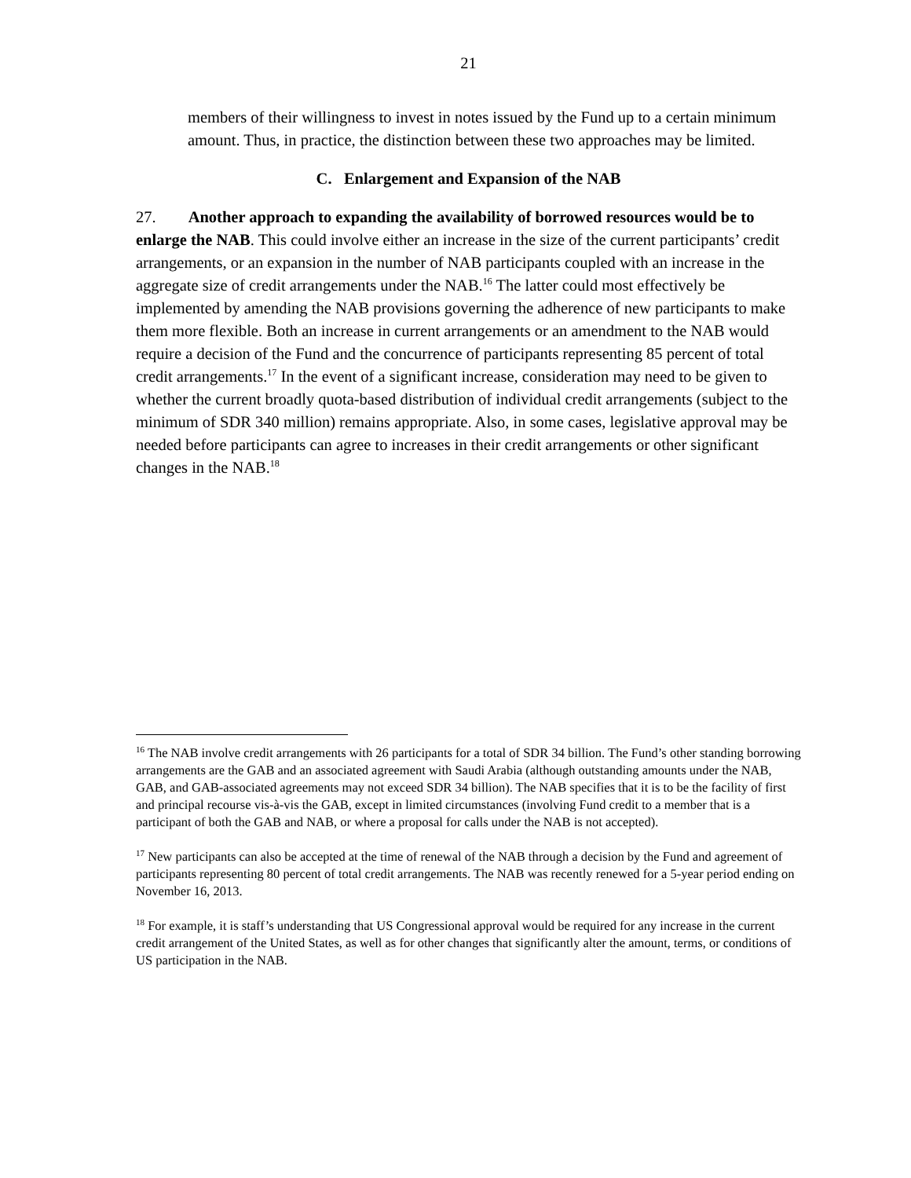21
members of their willingness to invest in notes issued by the Fund up to a certain minimum amount. Thus, in practice, the distinction between these two approaches may be limited.
C. Enlargement and Expansion of the NAB
27. Another approach to expanding the availability of borrowed resources would be to enlarge the NAB. This could involve either an increase in the size of the current participants’ credit arrangements, or an expansion in the number of NAB participants coupled with an increase in the aggregate size of credit arrangements under the NAB.<sup>16</sup> The latter could most effectively be implemented by amending the NAB provisions governing the adherence of new participants to make them more flexible. Both an increase in current arrangements or an amendment to the NAB would require a decision of the Fund and the concurrence of participants representing 85 percent of total credit arrangements.<sup>17</sup> In the event of a significant increase, consideration may need to be given to whether the current broadly quota-based distribution of individual credit arrangements (subject to the minimum of SDR 340 million) remains appropriate. Also, in some cases, legislative approval may be needed before participants can agree to increases in their credit arrangements or other significant changes in the NAB.<sup>18</sup>
<sup>16</sup> The NAB involve credit arrangements with 26 participants for a total of SDR 34 billion. The Fund’s other standing borrowing arrangements are the GAB and an associated agreement with Saudi Arabia (although outstanding amounts under the NAB, GAB, and GAB-associated agreements may not exceed SDR 34 billion). The NAB specifies that it is to be the facility of first and principal recourse vis-à-vis the GAB, except in limited circumstances (involving Fund credit to a member that is a participant of both the GAB and NAB, or where a proposal for calls under the NAB is not accepted).
<sup>17</sup> New participants can also be accepted at the time of renewal of the NAB through a decision by the Fund and agreement of participants representing 80 percent of total credit arrangements. The NAB was recently renewed for a 5-year period ending on November 16, 2013.
<sup>18</sup> For example, it is staff’s understanding that US Congressional approval would be required for any increase in the current credit arrangement of the United States, as well as for other changes that significantly alter the amount, terms, or conditions of US participation in the NAB.